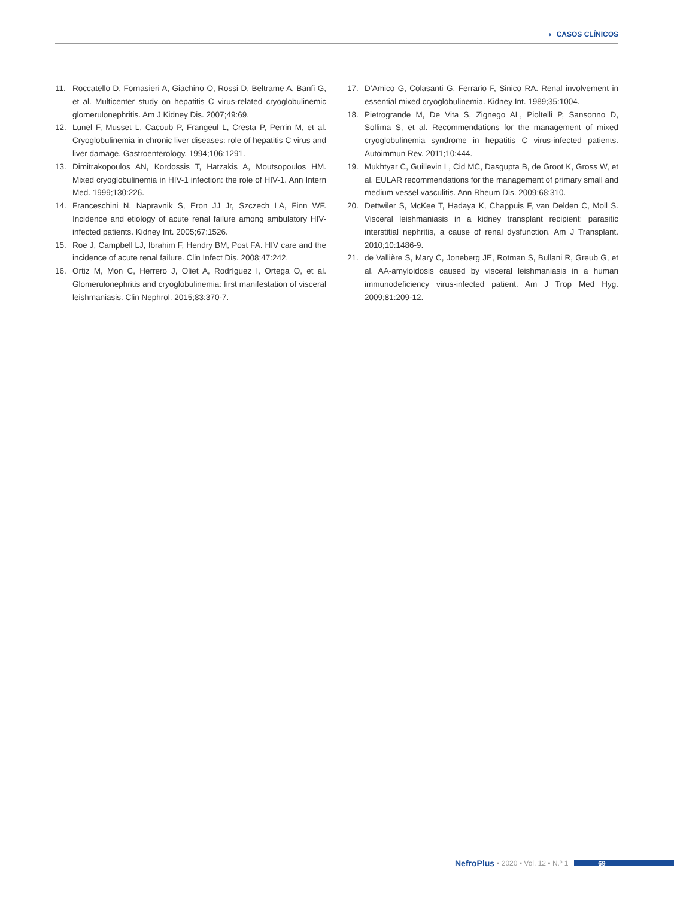◗ CASOS CLÍNICOS
11. Roccatello D, Fornasieri A, Giachino O, Rossi D, Beltrame A, Banfi G, et al. Multicenter study on hepatitis C virus-related cryoglobulinemic glomerulonephritis. Am J Kidney Dis. 2007;49:69.
12. Lunel F, Musset L, Cacoub P, Frangeul L, Cresta P, Perrin M, et al. Cryoglobulinemia in chronic liver diseases: role of hepatitis C virus and liver damage. Gastroenterology. 1994;106:1291.
13. Dimitrakopoulos AN, Kordossis T, Hatzakis A, Moutsopoulos HM. Mixed cryoglobulinemia in HIV-1 infection: the role of HIV-1. Ann Intern Med. 1999;130:226.
14. Franceschini N, Napravnik S, Eron JJ Jr, Szczech LA, Finn WF. Incidence and etiology of acute renal failure among ambulatory HIV-infected patients. Kidney Int. 2005;67:1526.
15. Roe J, Campbell LJ, Ibrahim F, Hendry BM, Post FA. HIV care and the incidence of acute renal failure. Clin Infect Dis. 2008;47:242.
16. Ortiz M, Mon C, Herrero J, Oliet A, Rodríguez I, Ortega O, et al. Glomerulonephritis and cryoglobulinemia: first manifestation of visceral leishmaniasis. Clin Nephrol. 2015;83:370-7.
17. D’Amico G, Colasanti G, Ferrario F, Sinico RA. Renal involvement in essential mixed cryoglobulinemia. Kidney Int. 1989;35:1004.
18. Pietrogrande M, De Vita S, Zignego AL, Pioltelli P, Sansonno D, Sollima S, et al. Recommendations for the management of mixed cryoglobulinemia syndrome in hepatitis C virus-infected patients. Autoimmun Rev. 2011;10:444.
19. Mukhtyar C, Guillevin L, Cid MC, Dasgupta B, de Groot K, Gross W, et al. EULAR recommendations for the management of primary small and medium vessel vasculitis. Ann Rheum Dis. 2009;68:310.
20. Dettwiler S, McKee T, Hadaya K, Chappuis F, van Delden C, Moll S. Visceral leishmaniasis in a kidney transplant recipient: parasitic interstitial nephritis, a cause of renal dysfunction. Am J Transplant. 2010;10:1486-9.
21. de Vallière S, Mary C, Joneberg JE, Rotman S, Bullani R, Greub G, et al. AA-amyloidosis caused by visceral leishmaniasis in a human immunodeficiency virus-infected patient. Am J Trop Med Hyg. 2009;81:209-12.
NefroPlus ▪ 2020 ▪ Vol. 12 ▪ N.º 1 69